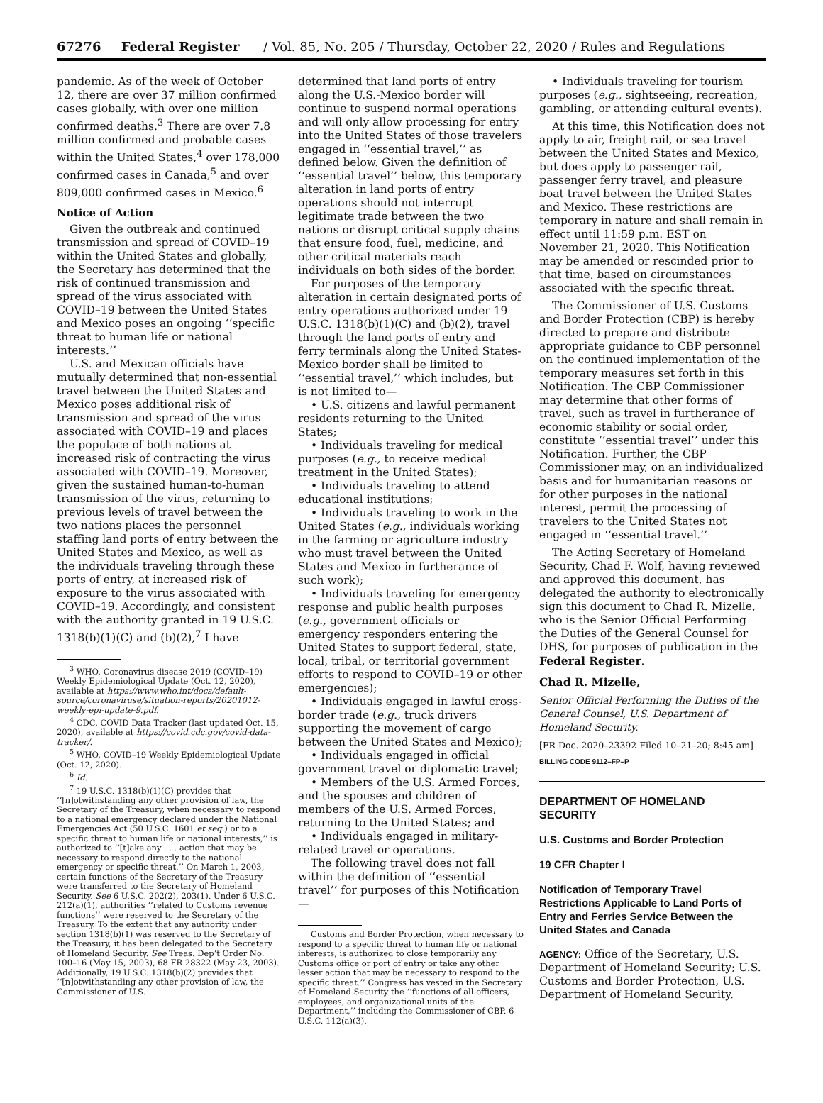67276 Federal Register / Vol. 85, No. 205 / Thursday, October 22, 2020 / Rules and Regulations
pandemic. As of the week of October 12, there are over 37 million confirmed cases globally, with over one million confirmed deaths.<sup>3</sup> There are over 7.8 million confirmed and probable cases within the United States,<sup>4</sup> over 178,000 confirmed cases in Canada,<sup>5</sup> and over 809,000 confirmed cases in Mexico.<sup>6</sup>
Notice of Action
Given the outbreak and continued transmission and spread of COVID–19 within the United States and globally, the Secretary has determined that the risk of continued transmission and spread of the virus associated with COVID–19 between the United States and Mexico poses an ongoing ‘‘specific threat to human life or national interests.’’
U.S. and Mexican officials have mutually determined that non-essential travel between the United States and Mexico poses additional risk of transmission and spread of the virus associated with COVID–19 and places the populace of both nations at increased risk of contracting the virus associated with COVID–19. Moreover, given the sustained human-to-human transmission of the virus, returning to previous levels of travel between the two nations places the personnel staffing land ports of entry between the United States and Mexico, as well as the individuals traveling through these ports of entry, at increased risk of exposure to the virus associated with COVID–19. Accordingly, and consistent with the authority granted in 19 U.S.C. 1318(b)(1)(C) and (b)(2),<sup>7</sup> I have
<sup>3</sup> WHO, Coronavirus disease 2019 (COVID–19) Weekly Epidemiological Update (Oct. 12, 2020), available at https://www.who.int/docs/default-source/coronaviruse/situation-reports/20201012-weekly-epi-update-9.pdf.
<sup>4</sup> CDC, COVID Data Tracker (last updated Oct. 15, 2020), available at https://covid.cdc.gov/covid-data-tracker/.
<sup>5</sup> WHO, COVID–19 Weekly Epidemiological Update (Oct. 12, 2020).
<sup>6</sup> Id.
<sup>7</sup> 19 U.S.C. 1318(b)(1)(C) provides that ‘‘[n]otwithstanding any other provision of law, the Secretary of the Treasury, when necessary to respond to a national emergency declared under the National Emergencies Act (50 U.S.C. 1601 et seq.) or to a specific threat to human life or national interests,’’ is authorized to ‘‘[t]ake any . . . action that may be necessary to respond directly to the national emergency or specific threat.’’ On March 1, 2003, certain functions of the Secretary of the Treasury were transferred to the Secretary of Homeland Security. See 6 U.S.C. 202(2), 203(1). Under 6 U.S.C. 212(a)(1), authorities ‘‘related to Customs revenue functions’’ were reserved to the Secretary of the Treasury. To the extent that any authority under section 1318(b)(1) was reserved to the Secretary of the Treasury, it has been delegated to the Secretary of Homeland Security. See Treas. Dep’t Order No. 100–16 (May 15, 2003), 68 FR 28322 (May 23, 2003). Additionally, 19 U.S.C. 1318(b)(2) provides that ‘‘[n]otwithstanding any other provision of law, the Commissioner of U.S.
determined that land ports of entry along the U.S.-Mexico border will continue to suspend normal operations and will only allow processing for entry into the United States of those travelers engaged in ‘‘essential travel,’’ as defined below. Given the definition of ‘‘essential travel’’ below, this temporary alteration in land ports of entry operations should not interrupt legitimate trade between the two nations or disrupt critical supply chains that ensure food, fuel, medicine, and other critical materials reach individuals on both sides of the border.
For purposes of the temporary alteration in certain designated ports of entry operations authorized under 19 U.S.C. 1318(b)(1)(C) and (b)(2), travel through the land ports of entry and ferry terminals along the United States-Mexico border shall be limited to ‘‘essential travel,’’ which includes, but is not limited to—
• U.S. citizens and lawful permanent residents returning to the United States;
• Individuals traveling for medical purposes (e.g., to receive medical treatment in the United States);
• Individuals traveling to attend educational institutions;
• Individuals traveling to work in the United States (e.g., individuals working in the farming or agriculture industry who must travel between the United States and Mexico in furtherance of such work);
• Individuals traveling for emergency response and public health purposes (e.g., government officials or emergency responders entering the United States to support federal, state, local, tribal, or territorial government efforts to respond to COVID–19 or other emergencies);
• Individuals engaged in lawful cross-border trade (e.g., truck drivers supporting the movement of cargo between the United States and Mexico);
• Individuals engaged in official government travel or diplomatic travel;
• Members of the U.S. Armed Forces, and the spouses and children of members of the U.S. Armed Forces, returning to the United States; and
• Individuals engaged in military-related travel or operations.
The following travel does not fall within the definition of ‘‘essential travel’’ for purposes of this Notification—
Customs and Border Protection, when necessary to respond to a specific threat to human life or national interests, is authorized to close temporarily any Customs office or port of entry or take any other lesser action that may be necessary to respond to the specific threat.’’ Congress has vested in the Secretary of Homeland Security the ‘‘functions of all officers, employees, and organizational units of the Department,’’ including the Commissioner of CBP. 6 U.S.C. 112(a)(3).
• Individuals traveling for tourism purposes (e.g., sightseeing, recreation, gambling, or attending cultural events).
At this time, this Notification does not apply to air, freight rail, or sea travel between the United States and Mexico, but does apply to passenger rail, passenger ferry travel, and pleasure boat travel between the United States and Mexico. These restrictions are temporary in nature and shall remain in effect until 11:59 p.m. EST on November 21, 2020. This Notification may be amended or rescinded prior to that time, based on circumstances associated with the specific threat.
The Commissioner of U.S. Customs and Border Protection (CBP) is hereby directed to prepare and distribute appropriate guidance to CBP personnel on the continued implementation of the temporary measures set forth in this Notification. The CBP Commissioner may determine that other forms of travel, such as travel in furtherance of economic stability or social order, constitute ‘‘essential travel’’ under this Notification. Further, the CBP Commissioner may, on an individualized basis and for humanitarian reasons or for other purposes in the national interest, permit the processing of travelers to the United States not engaged in ‘‘essential travel.’’
The Acting Secretary of Homeland Security, Chad F. Wolf, having reviewed and approved this document, has delegated the authority to electronically sign this document to Chad R. Mizelle, who is the Senior Official Performing the Duties of the General Counsel for DHS, for purposes of publication in the Federal Register.
Chad R. Mizelle,
Senior Official Performing the Duties of the General Counsel, U.S. Department of Homeland Security.
[FR Doc. 2020–23392 Filed 10–21–20; 8:45 am]
BILLING CODE 9112–FP–P
DEPARTMENT OF HOMELAND SECURITY
U.S. Customs and Border Protection
19 CFR Chapter I
Notification of Temporary Travel Restrictions Applicable to Land Ports of Entry and Ferries Service Between the United States and Canada
AGENCY: Office of the Secretary, U.S. Department of Homeland Security; U.S. Customs and Border Protection, U.S. Department of Homeland Security.